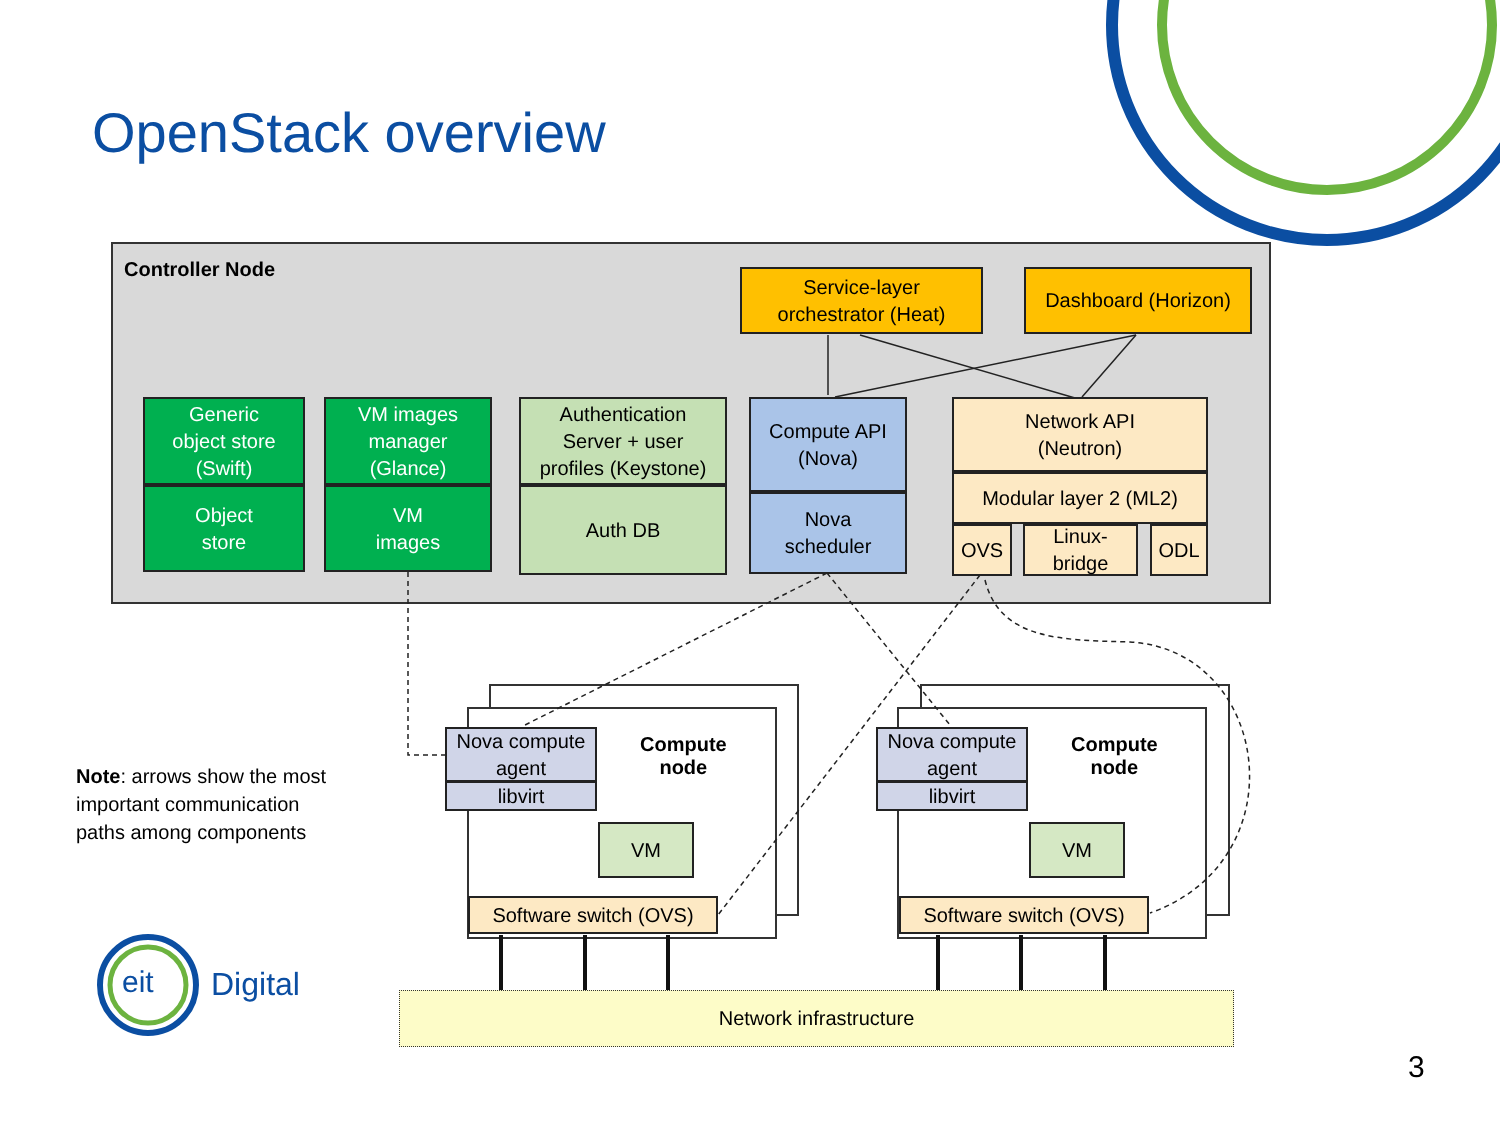OpenStack overview
Controller Node
Service-layer
orchestrator (Heat)
Dashboard (Horizon)
Generic
object store
(Swift)
Object
store
VM images
manager
(Glance)
VM
images
Authentication
Server + user
profiles (Keystone)
Auth DB
Compute API
(Nova)
Nova
scheduler
Network API
(Neutron)
Modular layer 2 (ML2)
OVS
Linux-
bridge
ODL
Note: arrows show the most
important communication
paths among components
Nova compute agent
libvirt
Compute
node
VM
Software switch (OVS)
Nova compute agent
libvirt
Compute
node
VM
Software switch (OVS)
Network infrastructure
Digital
eit
3